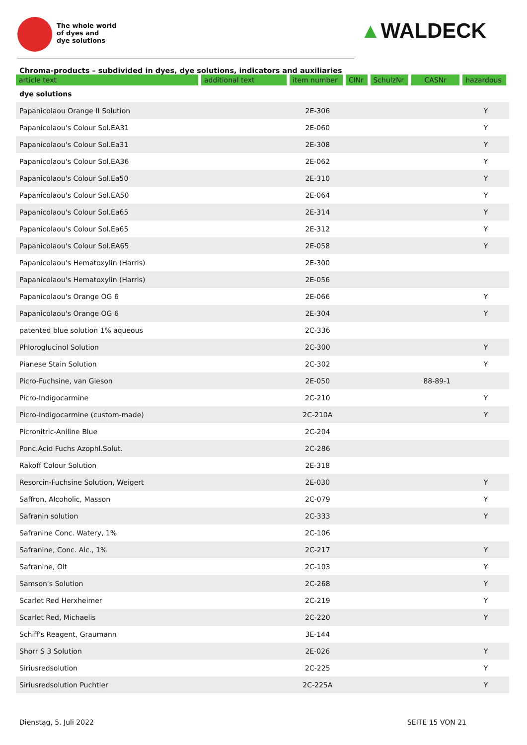The whole world
of dyes and
dye solutions
▲WALDECK
Chroma-products – subdivided in dyes, dye solutions, indicators and auxiliaries
| article text | additional text | item number | CINr | SchulzNr | CASNr | hazardous |
| --- | --- | --- | --- | --- | --- | --- |
| dye solutions | | | | | | |
| Papanicolaou Orange II Solution | | 2E-306 | | | | Y |
| Papanicolaou's Colour Sol.EA31 | | 2E-060 | | | | Y |
| Papanicolaou's Colour Sol.Ea31 | | 2E-308 | | | | Y |
| Papanicolaou's Colour Sol.EA36 | | 2E-062 | | | | Y |
| Papanicolaou's Colour Sol.Ea50 | | 2E-310 | | | | Y |
| Papanicolaou's Colour Sol.EA50 | | 2E-064 | | | | Y |
| Papanicolaou's Colour Sol.Ea65 | | 2E-314 | | | | Y |
| Papanicolaou's Colour Sol.Ea65 | | 2E-312 | | | | Y |
| Papanicolaou's Colour Sol.EA65 | | 2E-058 | | | | Y |
| Papanicolaou's Hematoxylin (Harris) | | 2E-300 | | | | |
| Papanicolaou's Hematoxylin (Harris) | | 2E-056 | | | | |
| Papanicolaou's Orange OG 6 | | 2E-066 | | | | Y |
| Papanicolaou's Orange OG 6 | | 2E-304 | | | | Y |
| patented blue solution 1% aqueous | | 2C-336 | | | | |
| Phloroglucinol Solution | | 2C-300 | | | | Y |
| Pianese Stain Solution | | 2C-302 | | | | Y |
| Picro-Fuchsine, van Gieson | | 2E-050 | | | 88-89-1 | |
| Picro-Indigocarmine | | 2C-210 | | | | Y |
| Picro-Indigocarmine (custom-made) | | 2C-210A | | | | Y |
| Picronitric-Aniline Blue | | 2C-204 | | | | |
| Ponc.Acid Fuchs Azophl.Solut. | | 2C-286 | | | | |
| Rakoff Colour Solution | | 2E-318 | | | | |
| Resorcin-Fuchsine Solution, Weigert | | 2E-030 | | | | Y |
| Saffron, Alcoholic, Masson | | 2C-079 | | | | Y |
| Safranin solution | | 2C-333 | | | | Y |
| Safranine Conc. Watery, 1% | | 2C-106 | | | | |
| Safranine, Conc. Alc., 1% | | 2C-217 | | | | Y |
| Safranine, Olt | | 2C-103 | | | | Y |
| Samson's Solution | | 2C-268 | | | | Y |
| Scarlet Red Herxheimer | | 2C-219 | | | | Y |
| Scarlet Red, Michaelis | | 2C-220 | | | | Y |
| Schiff's Reagent, Graumann | | 3E-144 | | | | |
| Shorr S 3 Solution | | 2E-026 | | | | Y |
| Siriusredsolution | | 2C-225 | | | | Y |
| Siriusredsolution Puchtler | | 2C-225A | | | | Y |
Dienstag, 5. Juli 2022 SEITE 15 VON 21